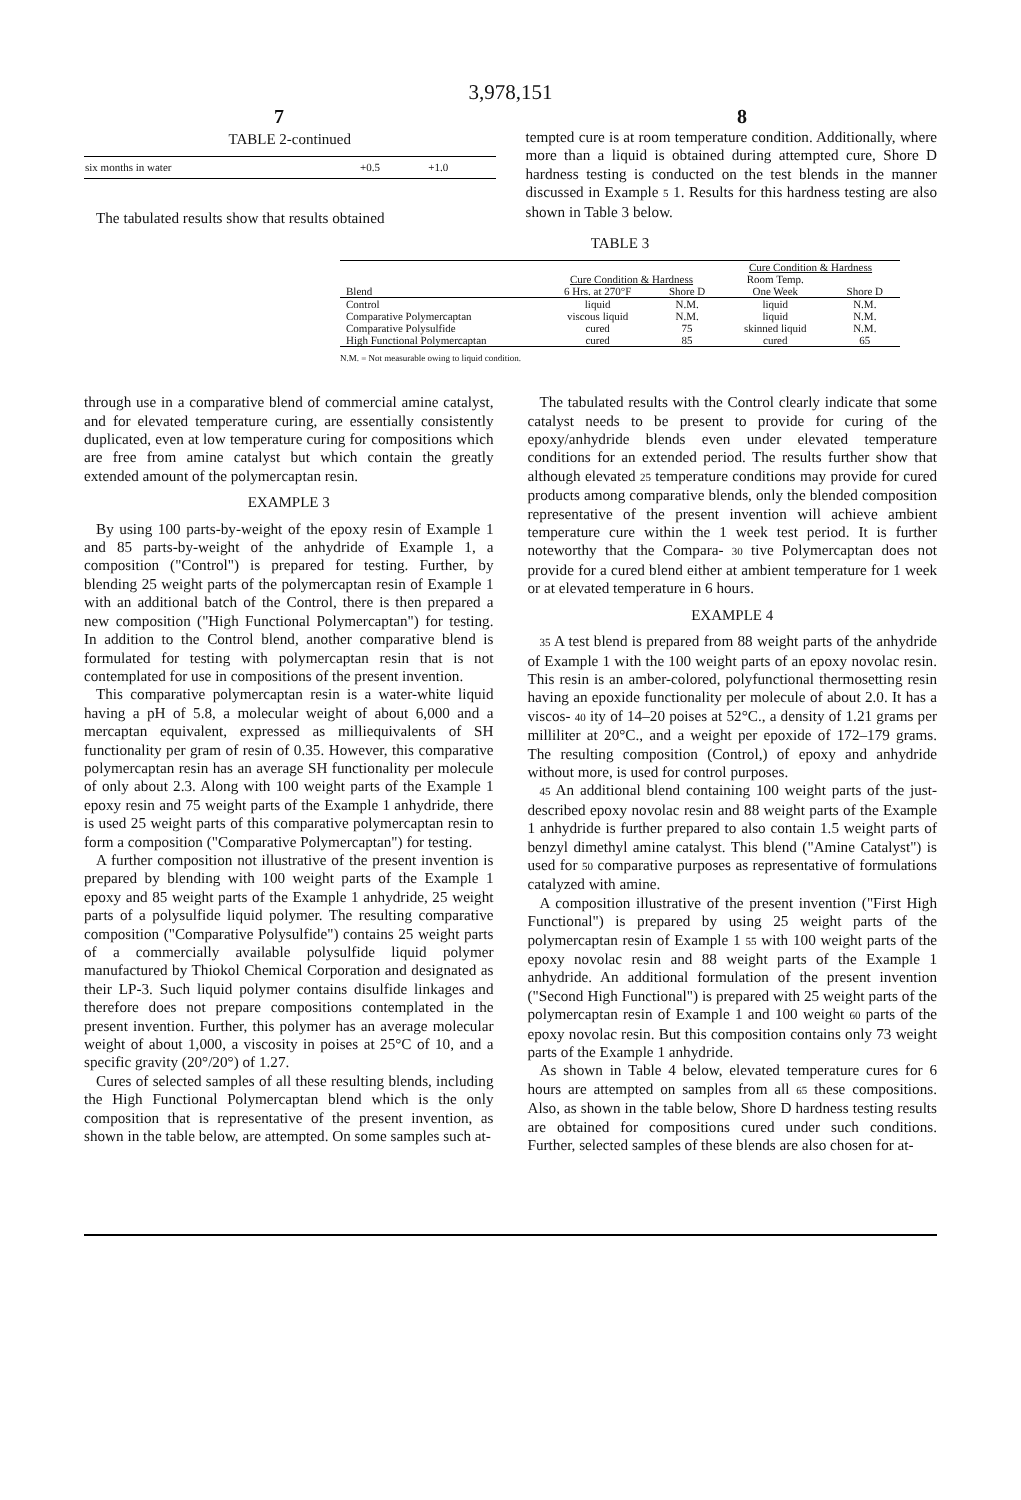3,978,151
7 8
TABLE 2-continued
| six months in water | +0.5 | +1.0 |
The tabulated results show that results obtained
tempted cure is at room temperature condition. Additionally, where more than a liquid is obtained during attempted cure, Shore D hardness testing is conducted on the test blends in the manner discussed in Example 5 1. Results for this hardness testing are also shown in Table 3 below.
TABLE 3
| | | | Cure Condition & Hardness | |
| --- | --- | --- | --- | --- |
| | Cure Condition & Hardness | | Room Temp. | |
| Blend | 6 Hrs. at 270°F | Shore D | One Week | Shore D |
| Control | liquid | N.M. | liquid | N.M. |
| Comparative Polymercaptan | viscous liquid | N.M. | liquid | N.M. |
| Comparative Polysulfide | cured | 75 | skinned liquid | N.M. |
| High Functional Polymercaptan | cured | 85 | cured | 65 |
N.M. = Not measurable owing to liquid condition.
through use in a comparative blend of commercial amine catalyst, and for elevated temperature curing, are essentially consistently duplicated, even at low temperature curing for compositions which are free from amine catalyst but which contain the greatly extended amount of the polymercaptan resin.
EXAMPLE 3
By using 100 parts-by-weight of the epoxy resin of Example 1 and 85 parts-by-weight of the anhydride of Example 1, a composition ("Control") is prepared for testing. Further, by blending 25 weight parts of the polymercaptan resin of Example 1 with an additional batch of the Control, there is then prepared a new composition ("High Functional Polymercaptan") for testing. In addition to the Control blend, another comparative blend is formulated for testing with polymercaptan resin that is not contemplated for use in compositions of the present invention.
This comparative polymercaptan resin is a water-white liquid having a pH of 5.8, a molecular weight of about 6,000 and a mercaptan equivalent, expressed as milliequivalents of SH functionality per gram of resin of 0.35. However, this comparative polymercaptan resin has an average SH functionality per molecule of only about 2.3. Along with 100 weight parts of the Example 1 epoxy resin and 75 weight parts of the Example 1 anhydride, there is used 25 weight parts of this comparative polymercaptan resin to form a composition ("Comparative Polymercaptan") for testing.
A further composition not illustrative of the present invention is prepared by blending with 100 weight parts of the Example 1 epoxy and 85 weight parts of the Example 1 anhydride, 25 weight parts of a polysulfide liquid polymer. The resulting comparative composition ("Comparative Polysulfide") contains 25 weight parts of a commercially available polysulfide liquid polymer manufactured by Thiokol Chemical Corporation and designated as their LP-3. Such liquid polymer contains disulfide linkages and therefore does not prepare compositions contemplated in the present invention. Further, this polymer has an average molecular weight of about 1,000, a viscosity in poises at 25°C of 10, and a specific gravity (20°/20°) of 1.27.
Cures of selected samples of all these resulting blends, including the High Functional Polymercaptan blend which is the only composition that is representative of the present invention, as shown in the table below, are attempted. On some samples such at-
The tabulated results with the Control clearly indicate that some catalyst needs to be present to provide for curing of the epoxy/anhydride blends even under elevated temperature conditions for an extended period. The results further show that although elevated 25 temperature conditions may provide for cured products among comparative blends, only the blended composition representative of the present invention will achieve ambient temperature cure within the 1 week test period. It is further noteworthy that the Compara- 30 tive Polymercaptan does not provide for a cured blend either at ambient temperature for 1 week or at elevated temperature in 6 hours.
EXAMPLE 4
35 A test blend is prepared from 88 weight parts of the anhydride of Example 1 with the 100 weight parts of an epoxy novolac resin. This resin is an amber-colored, polyfunctional thermosetting resin having an epoxide functionality per molecule of about 2.0. It has a viscos- 40 ity of 14–20 poises at 52°C., a density of 1.21 grams per milliliter at 20°C., and a weight per epoxide of 172–179 grams. The resulting composition (Control,) of epoxy and anhydride without more, is used for control purposes.
45 An additional blend containing 100 weight parts of the just-described epoxy novolac resin and 88 weight parts of the Example 1 anhydride is further prepared to also contain 1.5 weight parts of benzyl dimethyl amine catalyst. This blend ("Amine Catalyst") is used for 50 comparative purposes as representative of formulations catalyzed with amine.
A composition illustrative of the present invention ("First High Functional") is prepared by using 25 weight parts of the polymercaptan resin of Example 1 55 with 100 weight parts of the epoxy novolac resin and 88 weight parts of the Example 1 anhydride. An additional formulation of the present invention ("Second High Functional") is prepared with 25 weight parts of the polymercaptan resin of Example 1 and 100 weight 60 parts of the epoxy novolac resin. But this composition contains only 73 weight parts of the Example 1 anhydride.
As shown in Table 4 below, elevated temperature cures for 6 hours are attempted on samples from all 65 these compositions. Also, as shown in the table below, Shore D hardness testing results are obtained for compositions cured under such conditions. Further, selected samples of these blends are also chosen for at-